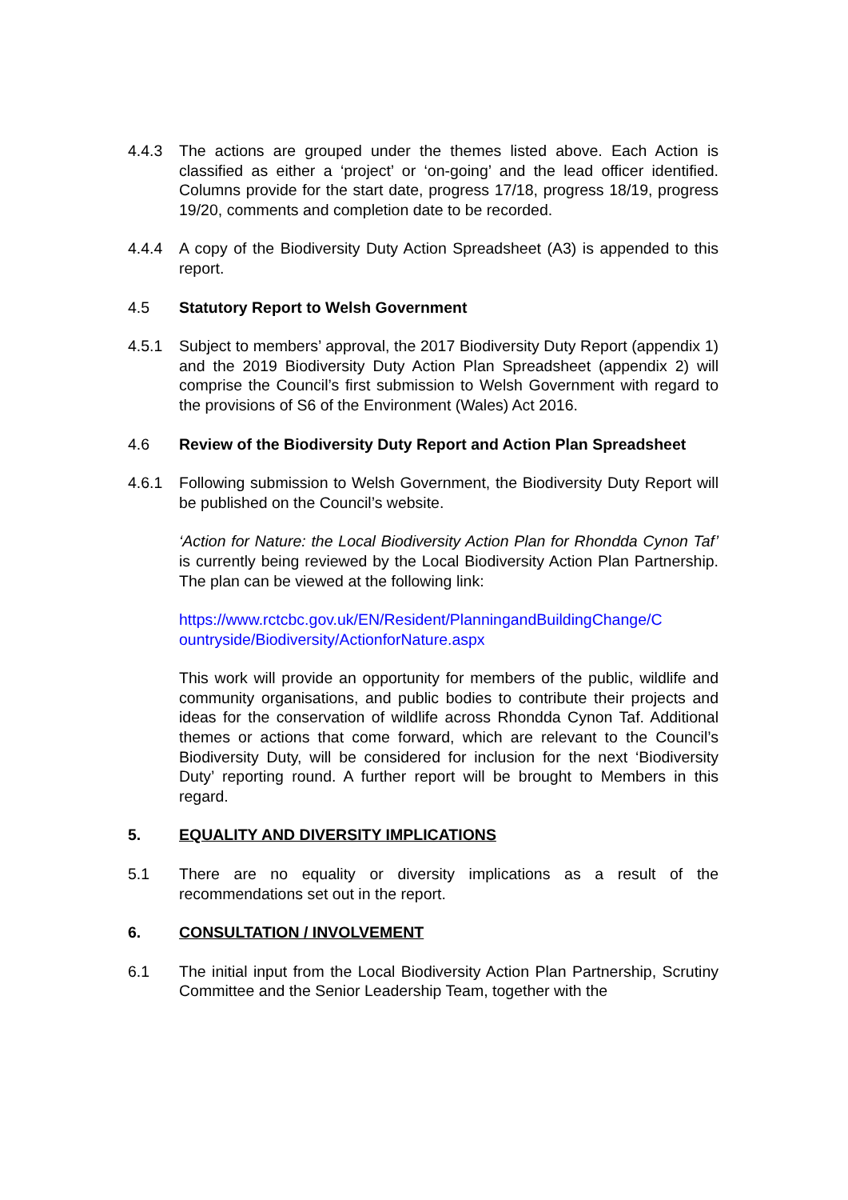4.4.3 The actions are grouped under the themes listed above. Each Action is classified as either a ‘project’ or ‘on-going’ and the lead officer identified. Columns provide for the start date, progress 17/18, progress 18/19, progress 19/20, comments and completion date to be recorded.
4.4.4 A copy of the Biodiversity Duty Action Spreadsheet (A3) is appended to this report.
4.5 Statutory Report to Welsh Government
4.5.1 Subject to members’ approval, the 2017 Biodiversity Duty Report (appendix 1) and the 2019 Biodiversity Duty Action Plan Spreadsheet (appendix 2) will comprise the Council’s first submission to Welsh Government with regard to the provisions of S6 of the Environment (Wales) Act 2016.
4.6 Review of the Biodiversity Duty Report and Action Plan Spreadsheet
4.6.1 Following submission to Welsh Government, the Biodiversity Duty Report will be published on the Council’s website.
‘Action for Nature: the Local Biodiversity Action Plan for Rhondda Cynon Taf’ is currently being reviewed by the Local Biodiversity Action Plan Partnership. The plan can be viewed at the following link:
https://www.rctcbc.gov.uk/EN/Resident/PlanningandBuildingChange/C ountryside/Biodiversity/ActionforNature.aspx
This work will provide an opportunity for members of the public, wildlife and community organisations, and public bodies to contribute their projects and ideas for the conservation of wildlife across Rhondda Cynon Taf. Additional themes or actions that come forward, which are relevant to the Council’s Biodiversity Duty, will be considered for inclusion for the next ‘Biodiversity Duty’ reporting round. A further report will be brought to Members in this regard.
5. EQUALITY AND DIVERSITY IMPLICATIONS
5.1 There are no equality or diversity implications as a result of the recommendations set out in the report.
6. CONSULTATION / INVOLVEMENT
6.1 The initial input from the Local Biodiversity Action Plan Partnership, Scrutiny Committee and the Senior Leadership Team, together with the